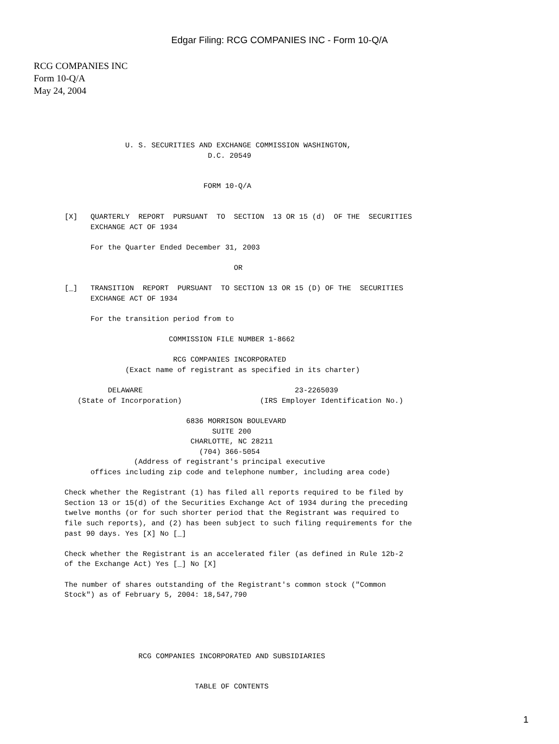Edgar Filing: RCG COMPANIES INC - Form 10-Q/A
RCG COMPANIES INC
Form 10-Q/A
May 24, 2004
              U. S. SECURITIES AND EXCHANGE COMMISSION WASHINGTON,
                                 D.C. 20549


                                FORM 10-Q/A


[X]   QUARTERLY  REPORT  PURSUANT  TO  SECTION  13 OR 15 (d)  OF THE  SECURITIES
      EXCHANGE ACT OF 1934

      For the Quarter Ended December 31, 2003

                                       OR

[_]   TRANSITION  REPORT  PURSUANT  TO SECTION 13 OR 15 (D) OF THE  SECURITIES
      EXCHANGE ACT OF 1934

      For the transition period from to

                        COMMISSION FILE NUMBER 1-8662

                         RCG COMPANIES INCORPORATED
              (Exact name of registrant as specified in its charter)

          DELAWARE                                   23-2265039
   (State of Incorporation)                  (IRS Employer Identification No.)

                            6836 MORRISON BOULEVARD
                                  SUITE 200
                             CHARLOTTE, NC 28211
                               (704) 366-5054
                (Address of registrant's principal executive
      offices including zip code and telephone number, including area code)

Check whether the Registrant (1) has filed all reports required to be filed by
Section 13 or 15(d) of the Securities Exchange Act of 1934 during the preceding
twelve months (or for such shorter period that the Registrant was required to
file such reports), and (2) has been subject to such filing requirements for the
past 90 days. Yes [X] No [_]

Check whether the Registrant is an accelerated filer (as defined in Rule 12b-2
of the Exchange Act) Yes [_] No [X]

The number of shares outstanding of the Registrant's common stock ("Common
Stock") as of February 5, 2004: 18,547,790





                 RCG COMPANIES INCORPORATED AND SUBSIDIARIES


                              TABLE OF CONTENTS
1